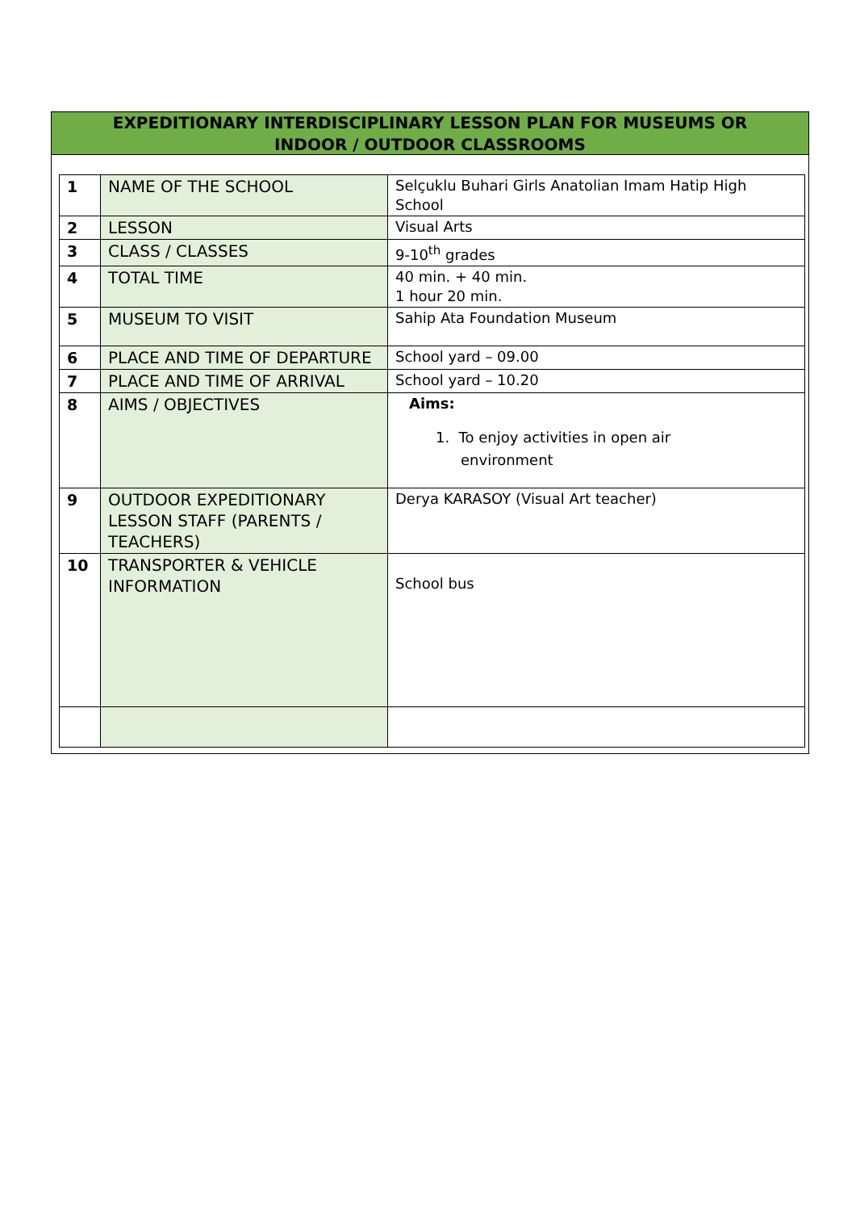EXPEDITIONARY INTERDISCIPLINARY LESSON PLAN FOR MUSEUMS OR
INDOOR / OUTDOOR CLASSROOMS
| 1 | NAME OF THE SCHOOL | Selçuklu Buhari Girls Anatolian Imam Hatip High School |
| 2 | LESSON | Visual Arts |
| 3 | CLASS / CLASSES | 9-10<sup>th</sup> grades |
| 4 | TOTAL TIME | 40 min. + 40 min. 1 hour 20 min. |
| 5 | MUSEUM TO VISIT | Sahip Ata Foundation Museum |
| 6 | PLACE AND TIME OF DEPARTURE | School yard – 09.00 |
| 7 | PLACE AND TIME OF ARRIVAL | School yard – 10.20 |
| 8 | AIMS / OBJECTIVES | Aims: 1. To enjoy activities in open air environment |
| 9 | OUTDOOR EXPEDITIONARY LESSON STAFF (PARENTS / TEACHERS) | Derya KARASOY (Visual Art teacher) |
| 10 | TRANSPORTER & VEHICLE INFORMATION | School bus |